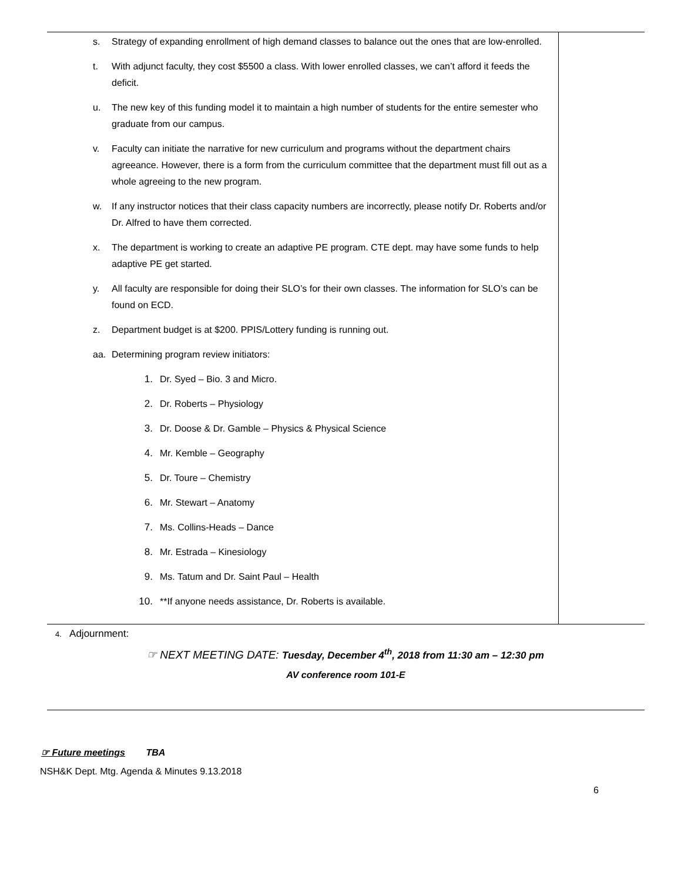| s. Strategy of expanding enrollment of high demand classes to balance out the ones that are low-enrolled. t. With adjunct faculty, they cost $5500 a class. With lower enrolled classes, we can’t afford it feeds the deficit. u. The new key of this funding model it to maintain a high number of students for the entire semester who graduate from our campus. v. Faculty can initiate the narrative for new curriculum and programs without the department chairs agreeance. However, there is a form from the curriculum committee that the department must fill out as a whole agreeing to the new program. w. If any instructor notices that their class capacity numbers are incorrectly, please notify Dr. Roberts and/or Dr. Alfred to have them corrected. x. The department is working to create an adaptive PE program. CTE dept. may have some funds to help adaptive PE get started. y. All faculty are responsible for doing their SLO’s for their own classes. The information for SLO’s can be found on ECD. z. Department budget is at $200. PPIS/Lottery funding is running out. aa. Determining program review initiators: 1. Dr. Syed – Bio. 3 and Micro. 2. Dr. Roberts – Physiology 3. Dr. Doose & Dr. Gamble – Physics & Physical Science 4. Mr. Kemble – Geography 5. Dr. Toure – Chemistry 6. Mr. Stewart – Anatomy 7. Ms. Collins-Heads – Dance 8. Mr. Estrada – Kinesiology 9. Ms. Tatum and Dr. Saint Paul – Health 10. **If anyone needs assistance, Dr. Roberts is available. | |
4. Adjournment:
☞ NEXT MEETING DATE: Tuesday, December 4<sup>th</sup>, 2018 from 11:30 am – 12:30 pm
AV conference room 101-E
☞ Future meetings TBA
NSH&K Dept. Mtg. Agenda & Minutes 9.13.2018
6